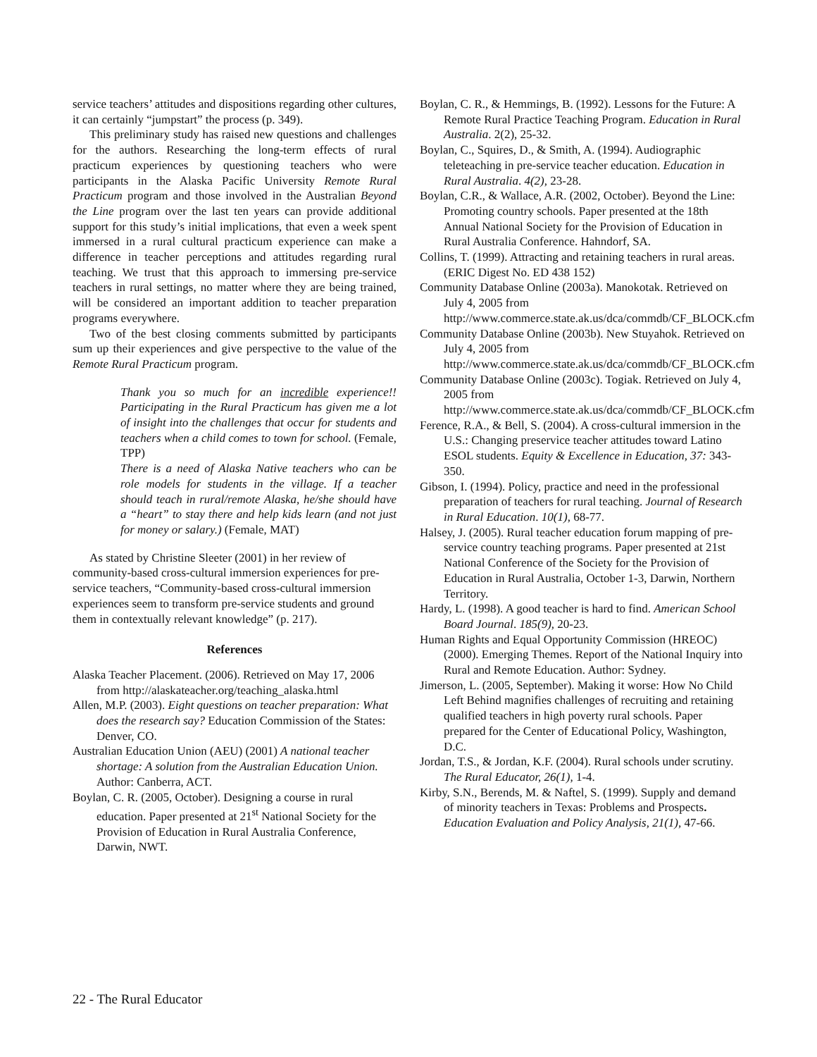service teachers’ attitudes and dispositions regarding other cultures, it can certainly “jumpstart” the process (p. 349).
This preliminary study has raised new questions and challenges for the authors. Researching the long-term effects of rural practicum experiences by questioning teachers who were participants in the Alaska Pacific University Remote Rural Practicum program and those involved in the Australian Beyond the Line program over the last ten years can provide additional support for this study’s initial implications, that even a week spent immersed in a rural cultural practicum experience can make a difference in teacher perceptions and attitudes regarding rural teaching. We trust that this approach to immersing pre-service teachers in rural settings, no matter where they are being trained, will be considered an important addition to teacher preparation programs everywhere.
Two of the best closing comments submitted by participants sum up their experiences and give perspective to the value of the Remote Rural Practicum program.
Thank you so much for an incredible experience!! Participating in the Rural Practicum has given me a lot of insight into the challenges that occur for students and teachers when a child comes to town for school. (Female, TPP)
There is a need of Alaska Native teachers who can be role models for students in the village. If a teacher should teach in rural/remote Alaska, he/she should have a “heart” to stay there and help kids learn (and not just for money or salary.) (Female, MAT)
As stated by Christine Sleeter (2001) in her review of community-based cross-cultural immersion experiences for pre-service teachers, “Community-based cross-cultural immersion experiences seem to transform pre-service students and ground them in contextually relevant knowledge” (p. 217).
References
Alaska Teacher Placement. (2006). Retrieved on May 17, 2006 from http://alaskateacher.org/teaching_alaska.html
Allen, M.P. (2003). Eight questions on teacher preparation: What does the research say? Education Commission of the States: Denver, CO.
Australian Education Union (AEU) (2001) A national teacher shortage: A solution from the Australian Education Union. Author: Canberra, ACT.
Boylan, C. R. (2005, October). Designing a course in rural education. Paper presented at 21<sup>st</sup> National Society for the Provision of Education in Rural Australia Conference, Darwin, NWT.
Boylan, C. R., & Hemmings, B. (1992). Lessons for the Future: A Remote Rural Practice Teaching Program. Education in Rural Australia. 2(2), 25-32.
Boylan, C., Squires, D., & Smith, A. (1994). Audiographic teleteaching in pre-service teacher education. Education in Rural Australia. 4(2), 23-28.
Boylan, C.R., & Wallace, A.R. (2002, October). Beyond the Line: Promoting country schools. Paper presented at the 18th Annual National Society for the Provision of Education in Rural Australia Conference. Hahndorf, SA.
Collins, T. (1999). Attracting and retaining teachers in rural areas. (ERIC Digest No. ED 438 152)
Community Database Online (2003a). Manokotak. Retrieved on July 4, 2005 from http://www.commerce.state.ak.us/dca/commdb/CF_BLOCK.cfm
Community Database Online (2003b). New Stuyahok. Retrieved on July 4, 2005 from http://www.commerce.state.ak.us/dca/commdb/CF_BLOCK.cfm
Community Database Online (2003c). Togiak. Retrieved on July 4, 2005 from http://www.commerce.state.ak.us/dca/commdb/CF_BLOCK.cfm
Ference, R.A., & Bell, S. (2004). A cross-cultural immersion in the U.S.: Changing preservice teacher attitudes toward Latino ESOL students. Equity & Excellence in Education, 37: 343-350.
Gibson, I. (1994). Policy, practice and need in the professional preparation of teachers for rural teaching. Journal of Research in Rural Education. 10(1), 68-77.
Halsey, J. (2005). Rural teacher education forum mapping of pre-service country teaching programs. Paper presented at 21st National Conference of the Society for the Provision of Education in Rural Australia, October 1-3, Darwin, Northern Territory.
Hardy, L. (1998). A good teacher is hard to find. American School Board Journal. 185(9), 20-23.
Human Rights and Equal Opportunity Commission (HREOC) (2000). Emerging Themes. Report of the National Inquiry into Rural and Remote Education. Author: Sydney.
Jimerson, L. (2005, September). Making it worse: How No Child Left Behind magnifies challenges of recruiting and retaining qualified teachers in high poverty rural schools. Paper prepared for the Center of Educational Policy, Washington, D.C.
Jordan, T.S., & Jordan, K.F. (2004). Rural schools under scrutiny. The Rural Educator, 26(1), 1-4.
Kirby, S.N., Berends, M. & Naftel, S. (1999). Supply and demand of minority teachers in Texas: Problems and Prospects. Education Evaluation and Policy Analysis, 21(1), 47-66.
22 - The Rural Educator